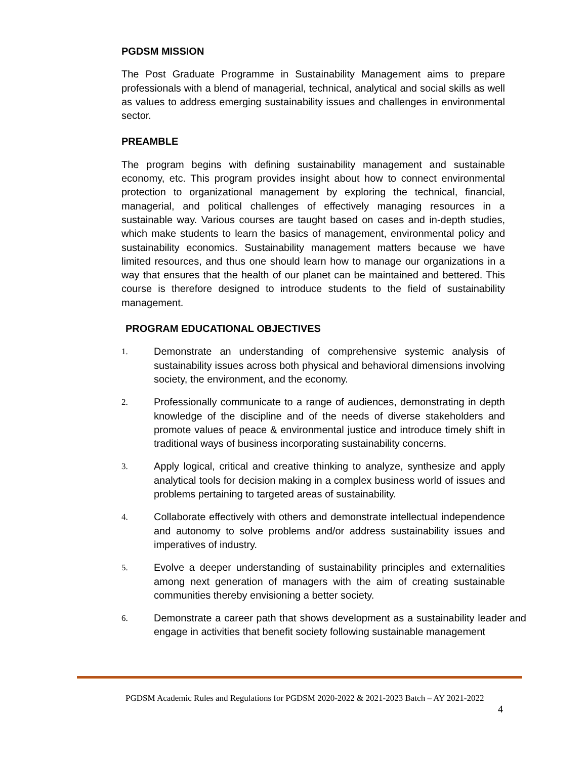PGDSM MISSION
The Post Graduate Programme in Sustainability Management aims to prepare professionals with a blend of managerial, technical, analytical and social skills as well as values to address emerging sustainability issues and challenges in environmental sector.
PREAMBLE
The program begins with defining sustainability management and sustainable economy, etc. This program provides insight about how to connect environmental protection to organizational management by exploring the technical, financial, managerial, and political challenges of effectively managing resources in a sustainable way. Various courses are taught based on cases and in-depth studies, which make students to learn the basics of management, environmental policy and sustainability economics. Sustainability management matters because we have limited resources, and thus one should learn how to manage our organizations in a way that ensures that the health of our planet can be maintained and bettered. This course is therefore designed to introduce students to the field of sustainability management.
PROGRAM EDUCATIONAL OBJECTIVES
1. Demonstrate an understanding of comprehensive systemic analysis of sustainability issues across both physical and behavioral dimensions involving society, the environment, and the economy.
2. Professionally communicate to a range of audiences, demonstrating in depth knowledge of the discipline and of the needs of diverse stakeholders and promote values of peace & environmental justice and introduce timely shift in traditional ways of business incorporating sustainability concerns.
3. Apply logical, critical and creative thinking to analyze, synthesize and apply analytical tools for decision making in a complex business world of issues and problems pertaining to targeted areas of sustainability.
4. Collaborate effectively with others and demonstrate intellectual independence and autonomy to solve problems and/or address sustainability issues and imperatives of industry.
5. Evolve a deeper understanding of sustainability principles and externalities among next generation of managers with the aim of creating sustainable communities thereby envisioning a better society.
6. Demonstrate a career path that shows development as a sustainability leader and engage in activities that benefit society following sustainable management
PGDSM Academic Rules and Regulations for PGDSM 2020-2022 & 2021-2023 Batch – AY 2021-2022
4